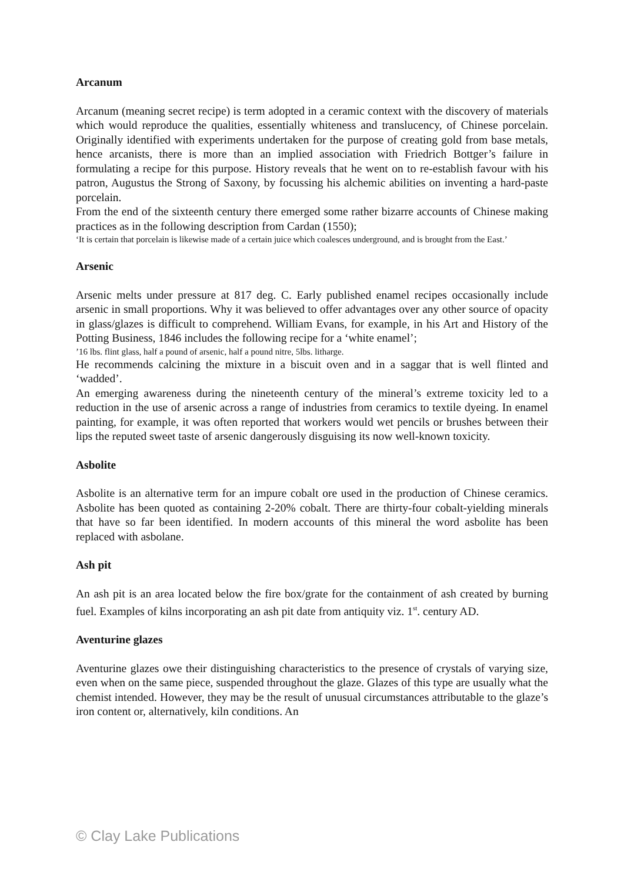Arcanum
Arcanum (meaning secret recipe) is term adopted in a ceramic context with the discovery of materials which would reproduce the qualities, essentially whiteness and translucency, of Chinese porcelain. Originally identified with experiments undertaken for the purpose of creating gold from base metals, hence arcanists, there is more than an implied association with Friedrich Bottger’s failure in formulating a recipe for this purpose. History reveals that he went on to re-establish favour with his patron, Augustus the Strong of Saxony, by focussing his alchemic abilities on inventing a hard-paste porcelain.
From the end of the sixteenth century there emerged some rather bizarre accounts of Chinese making practices as in the following description from Cardan (1550);
‘It is certain that porcelain is likewise made of a certain juice which coalesces underground, and is brought from the East.’
Arsenic
Arsenic melts under pressure at 817 deg. C. Early published enamel recipes occasionally include arsenic in small proportions. Why it was believed to offer advantages over any other source of opacity in glass/glazes is difficult to comprehend. William Evans, for example, in his Art and History of the Potting Business, 1846 includes the following recipe for a ‘white enamel’;
’16 lbs. flint glass, half a pound of arsenic, half a pound nitre, 5lbs. litharge.
He recommends calcining the mixture in a biscuit oven and in a saggar that is well flinted and ‘wadded’.
An emerging awareness during the nineteenth century of the mineral’s extreme toxicity led to a reduction in the use of arsenic across a range of industries from ceramics to textile dyeing. In enamel painting, for example, it was often reported that workers would wet pencils or brushes between their lips the reputed sweet taste of arsenic dangerously disguising its now well-known toxicity.
Asbolite
Asbolite is an alternative term for an impure cobalt ore used in the production of Chinese ceramics. Asbolite has been quoted as containing 2-20% cobalt. There are thirty-four cobalt-yielding minerals that have so far been identified. In modern accounts of this mineral the word asbolite has been replaced with asbolane.
Ash pit
An ash pit is an area located below the fire box/grate for the containment of ash created by burning fuel. Examples of kilns incorporating an ash pit date from antiquity viz. 1<sup>st</sup>. century AD.
Aventurine glazes
Aventurine glazes owe their distinguishing characteristics to the presence of crystals of varying size, even when on the same piece, suspended throughout the glaze. Glazes of this type are usually what the chemist intended. However, they may be the result of unusual circumstances attributable to the glaze’s iron content or, alternatively, kiln conditions. An
© Clay Lake Publications